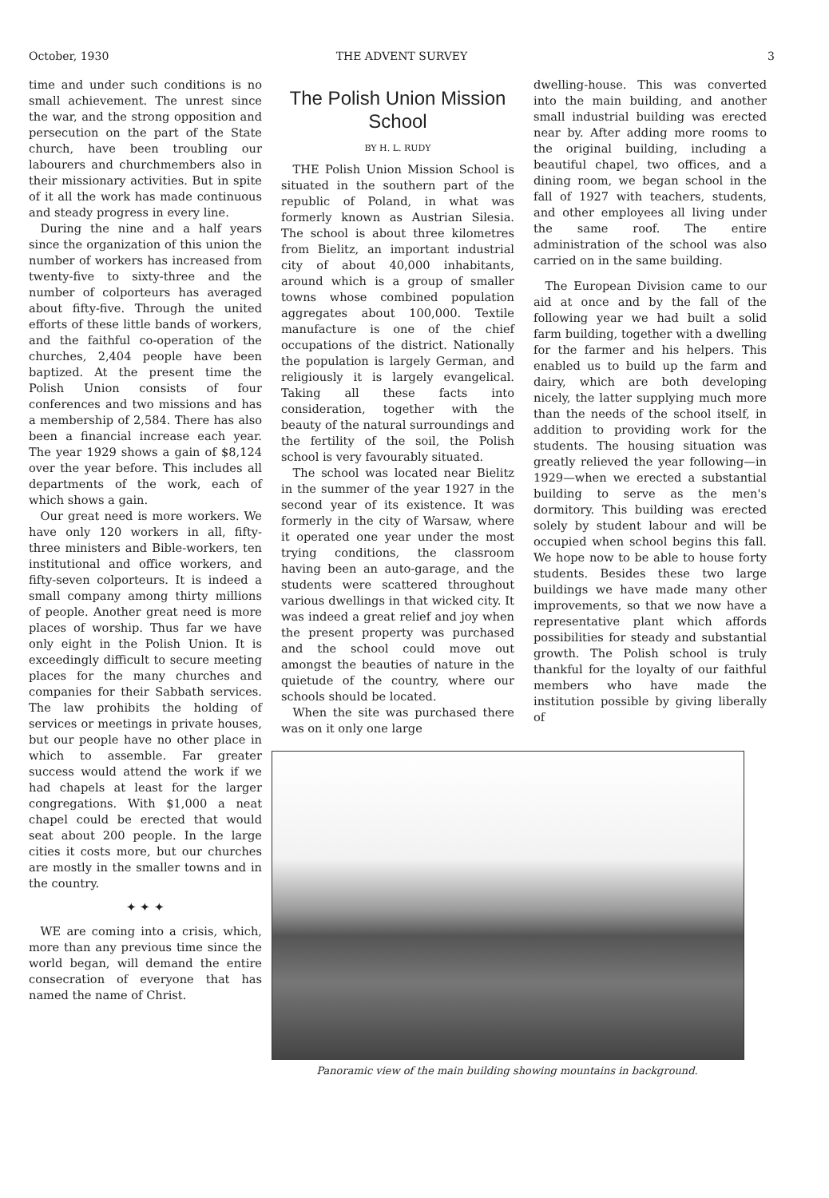October, 1930 THE ADVENT SURVEY 3
time and under such conditions is no small achievement. The unrest since the war, and the strong opposition and persecution on the part of the State church, have been troubling our labourers and churchmembers also in their missionary activities. But in spite of it all the work has made continuous and steady progress in every line.
During the nine and a half years since the organization of this union the number of workers has increased from twenty-five to sixty-three and the number of colporteurs has averaged about fifty-five. Through the united efforts of these little bands of workers, and the faithful co-operation of the churches, 2,404 people have been baptized. At the present time the Polish Union consists of four conferences and two missions and has a membership of 2,584. There has also been a financial increase each year. The year 1929 shows a gain of $8,124 over the year before. This includes all departments of the work, each of which shows a gain.
Our great need is more workers. We have only 120 workers in all, fifty-three ministers and Bible-workers, ten institutional and office workers, and fifty-seven colporteurs. It is indeed a small company among thirty millions of people. Another great need is more places of worship. Thus far we have only eight in the Polish Union. It is exceedingly difficult to secure meeting places for the many churches and companies for their Sabbath services. The law prohibits the holding of services or meetings in private houses, but our people have no other place in which to assemble. Far greater success would attend the work if we had chapels at least for the larger congregations. With $1,000 a neat chapel could be erected that would seat about 200 people. In the large cities it costs more, but our churches are mostly in the smaller towns and in the country.
✦ ✦ ✦
WE are coming into a crisis, which, more than any previous time since the world began, will demand the entire consecration of everyone that has named the name of Christ.
The Polish Union Mission School
BY H. L. RUDY
THE Polish Union Mission School is situated in the southern part of the republic of Poland, in what was formerly known as Austrian Silesia. The school is about three kilometres from Bielitz, an important industrial city of about 40,000 inhabitants, around which is a group of smaller towns whose combined population aggregates about 100,000. Textile manufacture is one of the chief occupations of the district. Nationally the population is largely German, and religiously it is largely evangelical. Taking all these facts into consideration, together with the beauty of the natural surroundings and the fertility of the soil, the Polish school is very favourably situated.
The school was located near Bielitz in the summer of the year 1927 in the second year of its existence. It was formerly in the city of Warsaw, where it operated one year under the most trying conditions, the classroom having been an auto-garage, and the students were scattered throughout various dwellings in that wicked city. It was indeed a great relief and joy when the present property was purchased and the school could move out amongst the beauties of nature in the quietude of the country, where our schools should be located.
When the site was purchased there was on it only one large
dwelling-house. This was converted into the main building, and another small industrial building was erected near by. After adding more rooms to the original building, including a beautiful chapel, two offices, and a dining room, we began school in the fall of 1927 with teachers, students, and other employees all living under the same roof. The entire administration of the school was also carried on in the same building.
The European Division came to our aid at once and by the fall of the following year we had built a solid farm building, together with a dwelling for the farmer and his helpers. This enabled us to build up the farm and dairy, which are both developing nicely, the latter supplying much more than the needs of the school itself, in addition to providing work for the students. The housing situation was greatly relieved the year following—in 1929—when we erected a substantial building to serve as the men's dormitory. This building was erected solely by student labour and will be occupied when school begins this fall. We hope now to be able to house forty students. Besides these two large buildings we have made many other improvements, so that we now have a representative plant which affords possibilities for steady and substantial growth. The Polish school is truly thankful for the loyalty of our faithful members who have made the institution possible by giving liberally of
Panoramic view of the main building showing mountains in background.